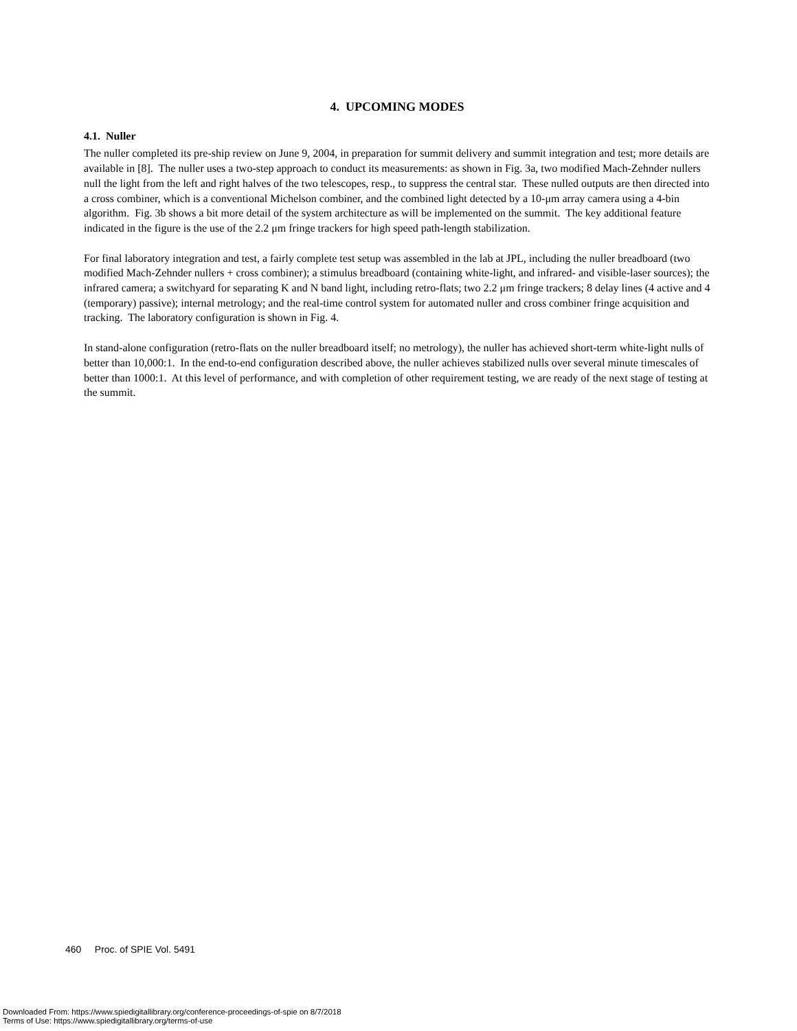4. UPCOMING MODES
4.1. Nuller
The nuller completed its pre-ship review on June 9, 2004, in preparation for summit delivery and summit integration and test; more details are available in [8]. The nuller uses a two-step approach to conduct its measurements: as shown in Fig. 3a, two modified Mach-Zehnder nullers null the light from the left and right halves of the two telescopes, resp., to suppress the central star. These nulled outputs are then directed into a cross combiner, which is a conventional Michelson combiner, and the combined light detected by a 10-μm array camera using a 4-bin algorithm. Fig. 3b shows a bit more detail of the system architecture as will be implemented on the summit. The key additional feature indicated in the figure is the use of the 2.2 μm fringe trackers for high speed path-length stabilization.
For final laboratory integration and test, a fairly complete test setup was assembled in the lab at JPL, including the nuller breadboard (two modified Mach-Zehnder nullers + cross combiner); a stimulus breadboard (containing white-light, and infrared- and visible-laser sources); the infrared camera; a switchyard for separating K and N band light, including retro-flats; two 2.2 μm fringe trackers; 8 delay lines (4 active and 4 (temporary) passive); internal metrology; and the real-time control system for automated nuller and cross combiner fringe acquisition and tracking. The laboratory configuration is shown in Fig. 4.
In stand-alone configuration (retro-flats on the nuller breadboard itself; no metrology), the nuller has achieved short-term white-light nulls of better than 10,000:1. In the end-to-end configuration described above, the nuller achieves stabilized nulls over several minute timescales of better than 1000:1. At this level of performance, and with completion of other requirement testing, we are ready of the next stage of testing at the summit.
460 Proc. of SPIE Vol. 5491
Downloaded From: https://www.spiedigitallibrary.org/conference-proceedings-of-spie on 8/7/2018
Terms of Use: https://www.spiedigitallibrary.org/terms-of-use